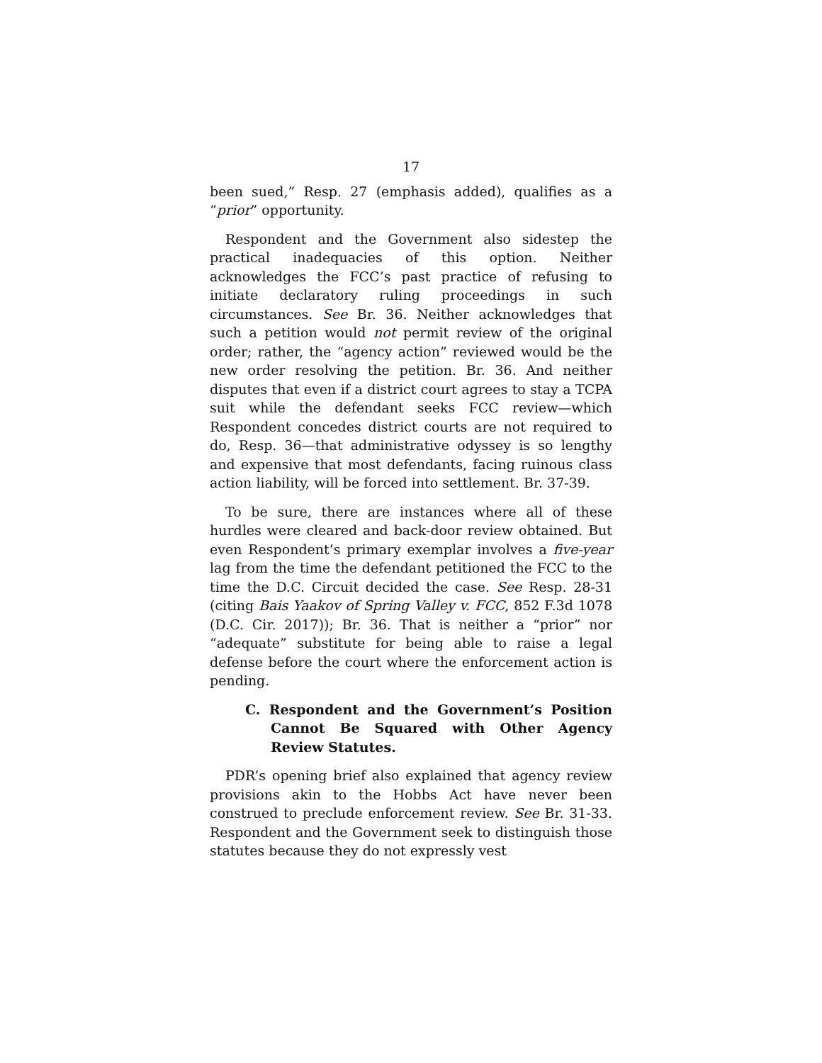17
been sued,” Resp. 27 (emphasis added), qualifies as a “prior” opportunity.
Respondent and the Government also sidestep the practical inadequacies of this option. Neither acknowledges the FCC’s past practice of refusing to initiate declaratory ruling proceedings in such circumstances. See Br. 36. Neither acknowledges that such a petition would not permit review of the original order; rather, the “agency action” reviewed would be the new order resolving the petition. Br. 36. And neither disputes that even if a district court agrees to stay a TCPA suit while the defendant seeks FCC review—which Respondent concedes district courts are not required to do, Resp. 36—that administrative odyssey is so lengthy and expensive that most defendants, facing ruinous class action liability, will be forced into settlement. Br. 37-39.
To be sure, there are instances where all of these hurdles were cleared and back-door review obtained. But even Respondent’s primary exemplar involves a five-year lag from the time the defendant petitioned the FCC to the time the D.C. Circuit decided the case. See Resp. 28-31 (citing Bais Yaakov of Spring Valley v. FCC, 852 F.3d 1078 (D.C. Cir. 2017)); Br. 36. That is neither a “prior” nor “adequate” substitute for being able to raise a legal defense before the court where the enforcement action is pending.
C. Respondent and the Government’s Position Cannot Be Squared with Other Agency Review Statutes.
PDR’s opening brief also explained that agency review provisions akin to the Hobbs Act have never been construed to preclude enforcement review. See Br. 31-33. Respondent and the Government seek to distinguish those statutes because they do not expressly vest